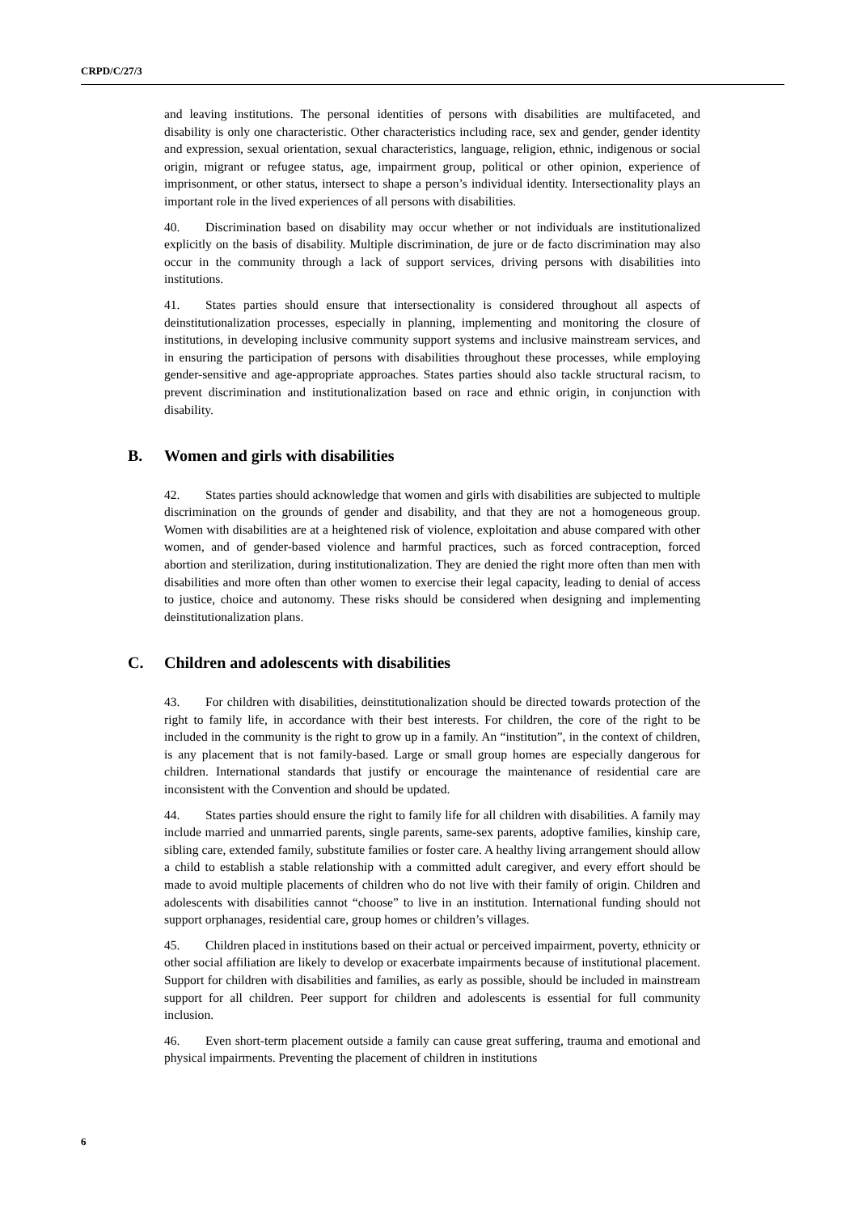CRPD/C/27/3
and leaving institutions. The personal identities of persons with disabilities are multifaceted, and disability is only one characteristic. Other characteristics including race, sex and gender, gender identity and expression, sexual orientation, sexual characteristics, language, religion, ethnic, indigenous or social origin, migrant or refugee status, age, impairment group, political or other opinion, experience of imprisonment, or other status, intersect to shape a person’s individual identity. Intersectionality plays an important role in the lived experiences of all persons with disabilities.
40. Discrimination based on disability may occur whether or not individuals are institutionalized explicitly on the basis of disability. Multiple discrimination, de jure or de facto discrimination may also occur in the community through a lack of support services, driving persons with disabilities into institutions.
41. States parties should ensure that intersectionality is considered throughout all aspects of deinstitutionalization processes, especially in planning, implementing and monitoring the closure of institutions, in developing inclusive community support systems and inclusive mainstream services, and in ensuring the participation of persons with disabilities throughout these processes, while employing gender-sensitive and age-appropriate approaches. States parties should also tackle structural racism, to prevent discrimination and institutionalization based on race and ethnic origin, in conjunction with disability.
B. Women and girls with disabilities
42. States parties should acknowledge that women and girls with disabilities are subjected to multiple discrimination on the grounds of gender and disability, and that they are not a homogeneous group. Women with disabilities are at a heightened risk of violence, exploitation and abuse compared with other women, and of gender-based violence and harmful practices, such as forced contraception, forced abortion and sterilization, during institutionalization. They are denied the right more often than men with disabilities and more often than other women to exercise their legal capacity, leading to denial of access to justice, choice and autonomy. These risks should be considered when designing and implementing deinstitutionalization plans.
C. Children and adolescents with disabilities
43. For children with disabilities, deinstitutionalization should be directed towards protection of the right to family life, in accordance with their best interests. For children, the core of the right to be included in the community is the right to grow up in a family. An “institution”, in the context of children, is any placement that is not family-based. Large or small group homes are especially dangerous for children. International standards that justify or encourage the maintenance of residential care are inconsistent with the Convention and should be updated.
44. States parties should ensure the right to family life for all children with disabilities. A family may include married and unmarried parents, single parents, same-sex parents, adoptive families, kinship care, sibling care, extended family, substitute families or foster care. A healthy living arrangement should allow a child to establish a stable relationship with a committed adult caregiver, and every effort should be made to avoid multiple placements of children who do not live with their family of origin. Children and adolescents with disabilities cannot “choose” to live in an institution. International funding should not support orphanages, residential care, group homes or children’s villages.
45. Children placed in institutions based on their actual or perceived impairment, poverty, ethnicity or other social affiliation are likely to develop or exacerbate impairments because of institutional placement. Support for children with disabilities and families, as early as possible, should be included in mainstream support for all children. Peer support for children and adolescents is essential for full community inclusion.
46. Even short-term placement outside a family can cause great suffering, trauma and emotional and physical impairments. Preventing the placement of children in institutions
6